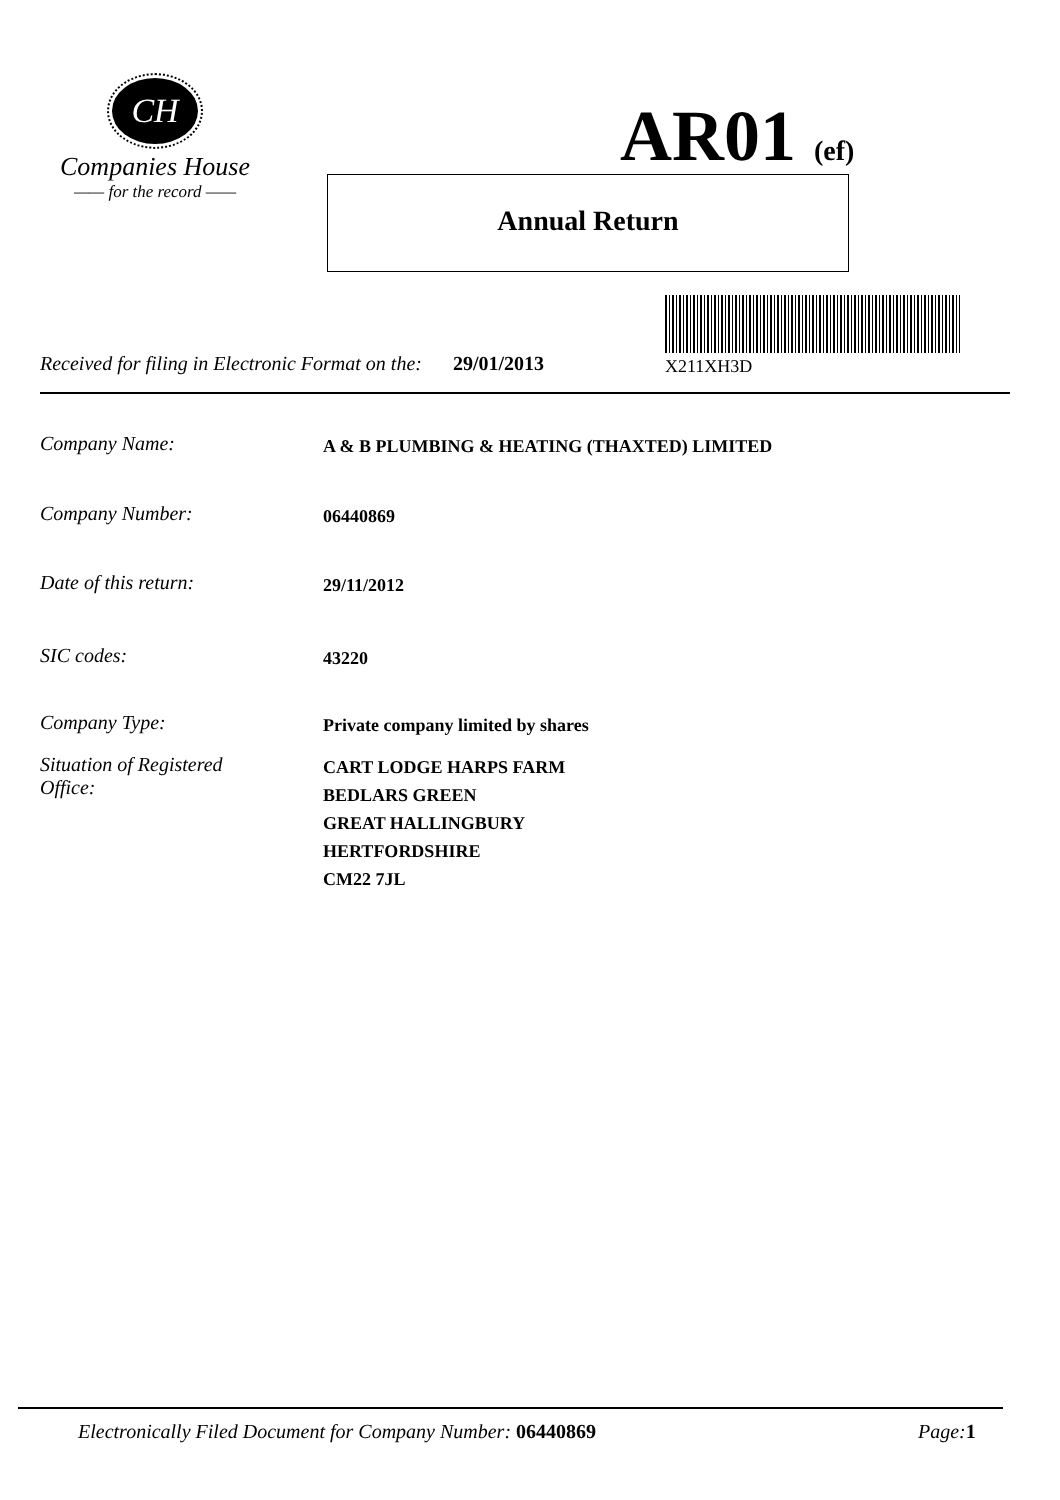CH
Companies House
—— for the record ——
AR01 (ef)
Annual Return
X211XH3D
Received for filing in Electronic Format on the: 29/01/2013
Company Name:
A & B PLUMBING & HEATING (THAXTED) LIMITED
Company Number:
06440869
Date of this return:
29/11/2012
SIC codes:
43220
Company Type:
Private company limited by shares
Situation of Registered
Office:
CART LODGE HARPS FARM
BEDLARS GREEN
GREAT HALLINGBURY
HERTFORDSHIRE
CM22 7JL
Electronically Filed Document for Company Number: 06440869
Page: 1